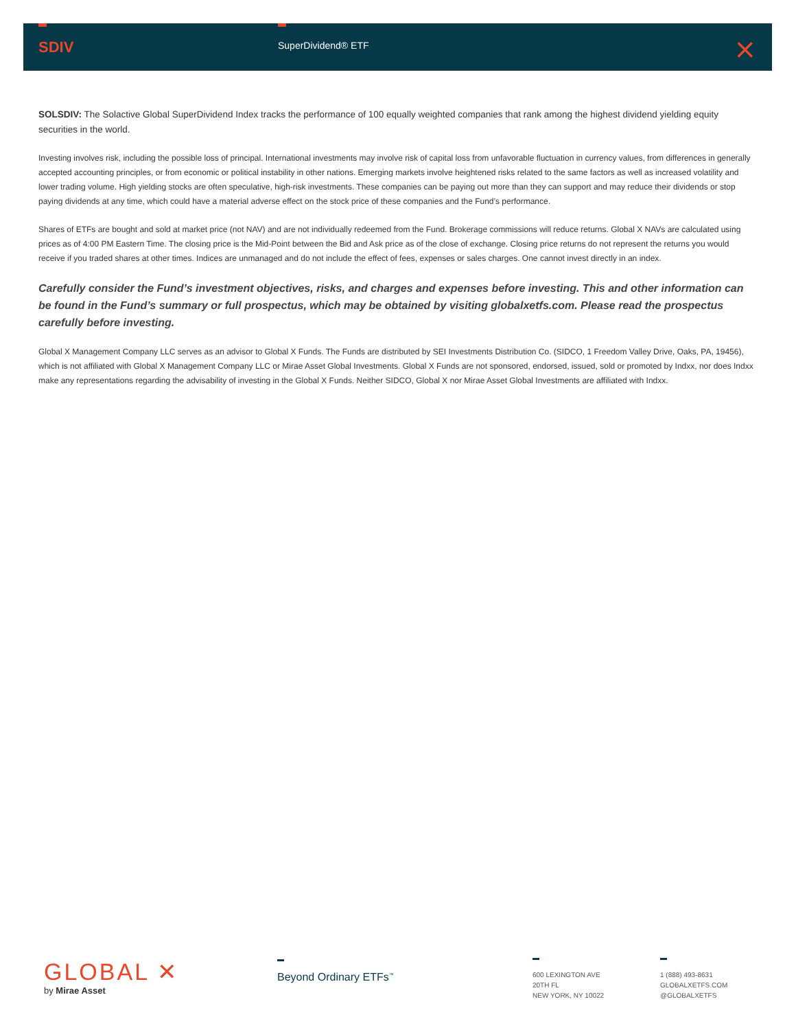SDIV SuperDividend® ETF ⨯
SOLSDIV: The Solactive Global SuperDividend Index tracks the performance of 100 equally weighted companies that rank among the highest dividend yielding equity securities in the world.
Investing involves risk, including the possible loss of principal. International investments may involve risk of capital loss from unfavorable fluctuation in currency values, from differences in generally accepted accounting principles, or from economic or political instability in other nations. Emerging markets involve heightened risks related to the same factors as well as increased volatility and lower trading volume. High yielding stocks are often speculative, high-risk investments. These companies can be paying out more than they can support and may reduce their dividends or stop paying dividends at any time, which could have a material adverse effect on the stock price of these companies and the Fund’s performance.
Shares of ETFs are bought and sold at market price (not NAV) and are not individually redeemed from the Fund. Brokerage commissions will reduce returns. Global X NAVs are calculated using prices as of 4:00 PM Eastern Time. The closing price is the Mid-Point between the Bid and Ask price as of the close of exchange. Closing price returns do not represent the returns you would receive if you traded shares at other times. Indices are unmanaged and do not include the effect of fees, expenses or sales charges. One cannot invest directly in an index.
Carefully consider the Fund’s investment objectives, risks, and charges and expenses before investing. This and other information can be found in the Fund’s summary or full prospectus, which may be obtained by visiting globalxetfs.com. Please read the prospectus carefully before investing.
Global X Management Company LLC serves as an advisor to Global X Funds. The Funds are distributed by SEI Investments Distribution Co. (SIDCO, 1 Freedom Valley Drive, Oaks, PA, 19456), which is not affiliated with Global X Management Company LLC or Mirae Asset Global Investments. Global X Funds are not sponsored, endorsed, issued, sold or promoted by Indxx, nor does Indxx make any representations regarding the advisability of investing in the Global X Funds. Neither SIDCO, Global X nor Mirae Asset Global Investments are affiliated with Indxx.
GLOBAL ✕
by Mirae Asset
Beyond Ordinary ETFs<sup>™</sup>
600 LEXINGTON AVE
20TH FL
NEW YORK, NY 10022
1 (888) 493-8631
GLOBALXETFS.COM
@GLOBALXETFS